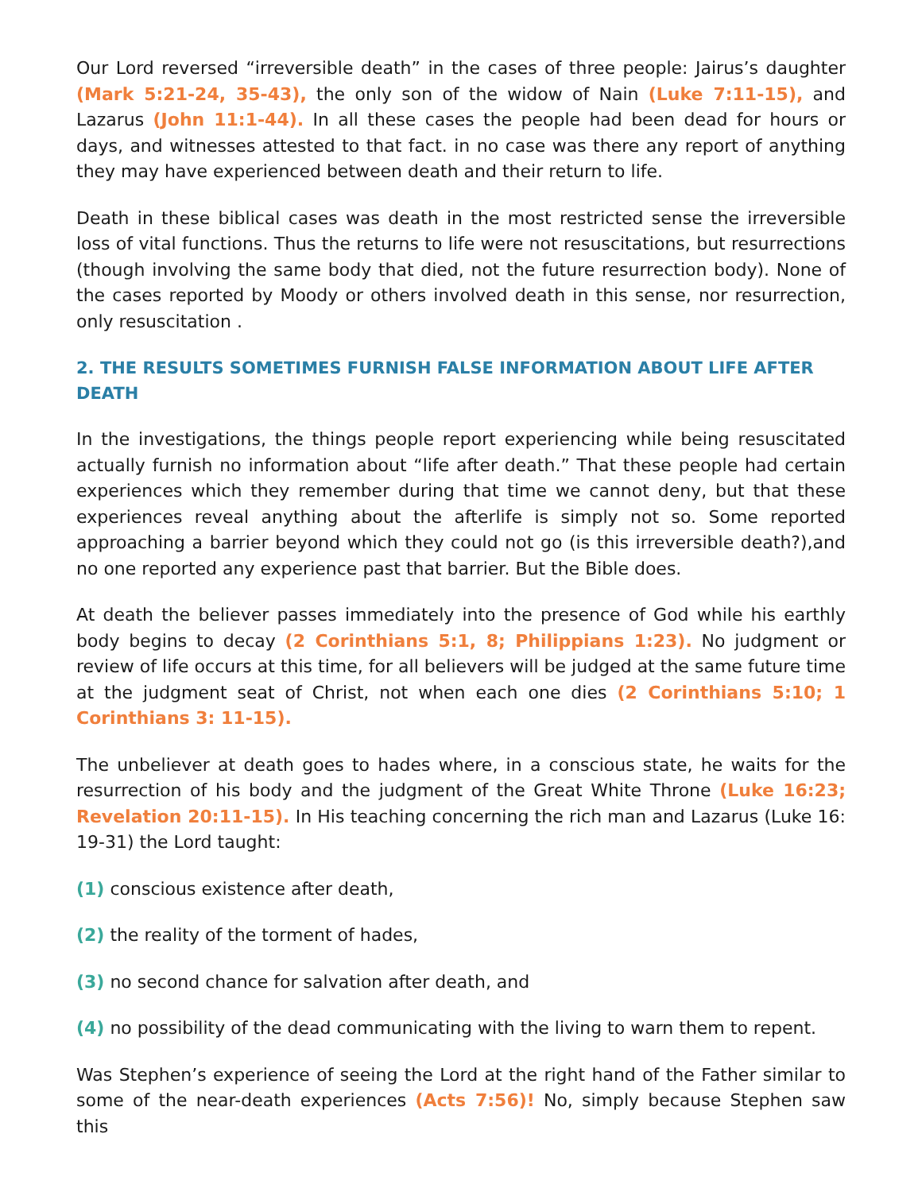Our Lord reversed “irreversible death” in the cases of three people: Jairus’s daughter (Mark 5:21-24, 35-43), the only son of the widow of Nain (Luke 7:11-15), and Lazarus (John 11:1-44). In all these cases the people had been dead for hours or days, and witnesses attested to that fact. in no case was there any report of anything they may have experienced between death and their return to life.
Death in these biblical cases was death in the most restricted sense the irreversible loss of vital functions. Thus the returns to life were not resuscitations, but resurrections (though involving the same body that died, not the future resurrection body). None of the cases reported by Moody or others involved death in this sense, nor resurrection, only resuscitation .
2. THE RESULTS SOMETIMES FURNISH FALSE INFORMATION ABOUT LIFE AFTER DEATH
In the investigations, the things people report experiencing while being resuscitated actually furnish no information about “life after death.” That these people had certain experiences which they remember during that time we cannot deny, but that these experiences reveal anything about the afterlife is simply not so. Some reported approaching a barrier beyond which they could not go (is this irreversible death?),and no one reported any experience past that barrier. But the Bible does.
At death the believer passes immediately into the presence of God while his earthly body begins to decay (2 Corinthians 5:1, 8; Philippians 1:23). No judgment or review of life occurs at this time, for all believers will be judged at the same future time at the judgment seat of Christ, not when each one dies (2 Corinthians 5:10; 1 Corinthians 3: 11-15).
The unbeliever at death goes to hades where, in a conscious state, he waits for the resurrection of his body and the judgment of the Great White Throne (Luke 16:23; Revelation 20:11-15). In His teaching concerning the rich man and Lazarus (Luke 16: 19-31) the Lord taught:
(1) conscious existence after death,
(2) the reality of the torment of hades,
(3) no second chance for salvation after death, and
(4) no possibility of the dead communicating with the living to warn them to repent.
Was Stephen’s experience of seeing the Lord at the right hand of the Father similar to some of the near-death experiences (Acts 7:56)! No, simply because Stephen saw this